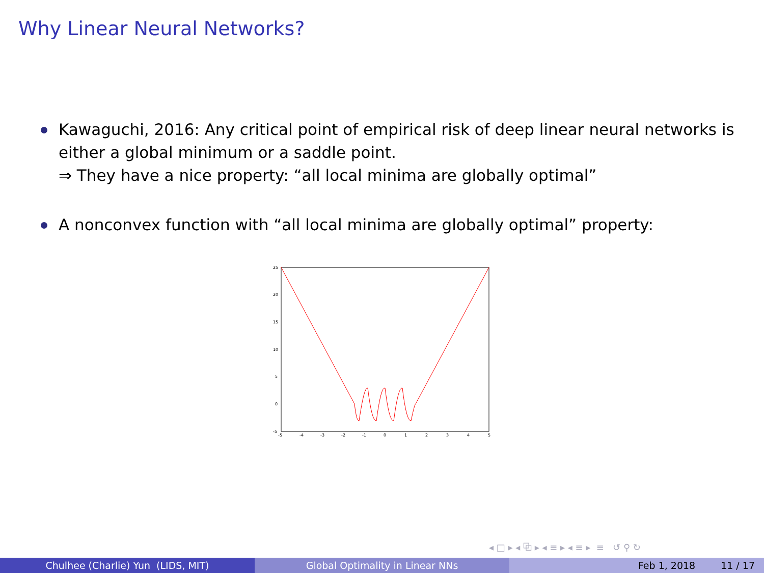Why Linear Neural Networks?
Kawaguchi, 2016: Any critical point of empirical risk of deep linear neural networks is either a global minimum or a saddle point.
⇒ They have a nice property: “all local minima are globally optimal”
A nonconvex function with “all local minima are globally optimal” property:
25
20
15
10
5
0
-5
-5
-4
-3
-2
-1
0
1
2
3
4
5
◂ □ ▸ ◂ ⧉ ▸ ◂ ≡ ▸ ◂ ≡ ▸ ≡ ↺ ⚲ ↻
Chulhee (Charlie) Yun (LIDS, MIT) Global Optimality in Linear NNs Feb 1, 2018 11 / 17